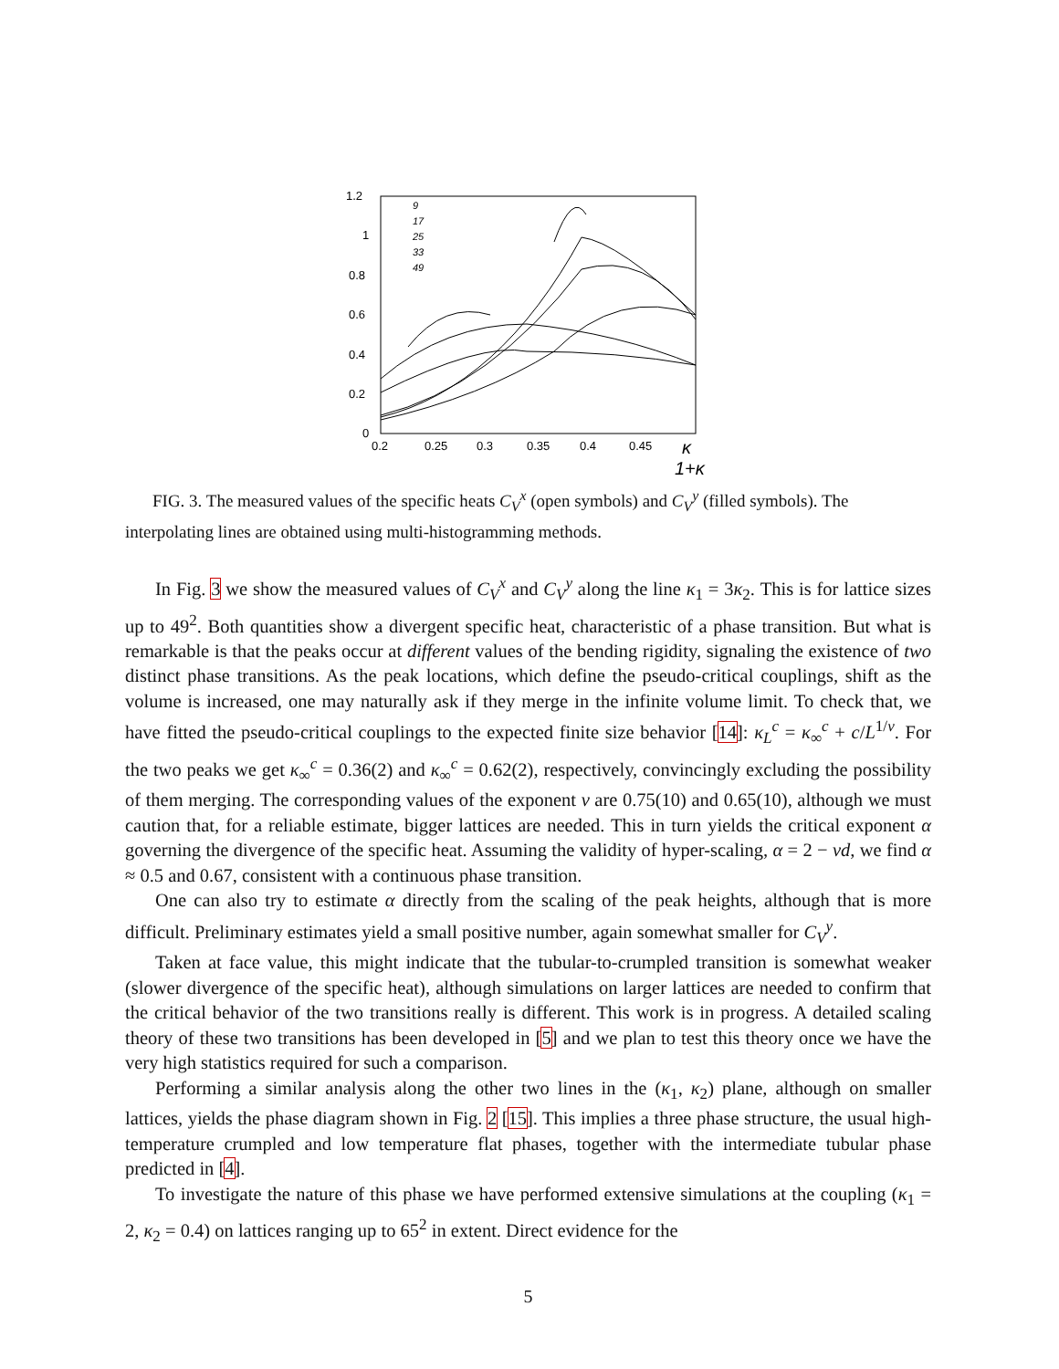1.2
1
0.8
0.6
0.4
0.2
0
0.2
0.25
0.3
0.35
0.4
0.45
κ
1+κ
9
17
25
33
49
FIG. 3. The measured values of the specific heats C<sub>V</sub><sup>x</sup> (open symbols) and C<sub>V</sub><sup>y</sup> (filled symbols). The interpolating lines are obtained using multi-histogramming methods.
In Fig. 3 we show the measured values of C<sub>V</sub><sup>x</sup> and C<sub>V</sub><sup>y</sup> along the line κ<sub>1</sub> = 3κ<sub>2</sub>. This is for lattice sizes up to 49<sup>2</sup>. Both quantities show a divergent specific heat, characteristic of a phase transition. But what is remarkable is that the peaks occur at different values of the bending rigidity, signaling the existence of two distinct phase transitions. As the peak locations, which define the pseudo-critical couplings, shift as the volume is increased, one may naturally ask if they merge in the infinite volume limit. To check that, we have fitted the pseudo-critical couplings to the expected finite size behavior [14]: κ<sub>L</sub><sup>c</sup> = κ<sub>∞</sub><sup>c</sup> + c/L<sup>1/ν</sup>. For the two peaks we get κ<sub>∞</sub><sup>c</sup> = 0.36(2) and κ<sub>∞</sub><sup>c</sup> = 0.62(2), respectively, convincingly excluding the possibility of them merging. The corresponding values of the exponent ν are 0.75(10) and 0.65(10), although we must caution that, for a reliable estimate, bigger lattices are needed. This in turn yields the critical exponent α governing the divergence of the specific heat. Assuming the validity of hyper-scaling, α = 2 − νd, we find α ≈ 0.5 and 0.67, consistent with a continuous phase transition.
One can also try to estimate α directly from the scaling of the peak heights, although that is more difficult. Preliminary estimates yield a small positive number, again somewhat smaller for C<sub>V</sub><sup>y</sup>.
Taken at face value, this might indicate that the tubular-to-crumpled transition is somewhat weaker (slower divergence of the specific heat), although simulations on larger lattices are needed to confirm that the critical behavior of the two transitions really is different. This work is in progress. A detailed scaling theory of these two transitions has been developed in [5] and we plan to test this theory once we have the very high statistics required for such a comparison.
Performing a similar analysis along the other two lines in the (κ<sub>1</sub>, κ<sub>2</sub>) plane, although on smaller lattices, yields the phase diagram shown in Fig. 2 [15]. This implies a three phase structure, the usual high-temperature crumpled and low temperature flat phases, together with the intermediate tubular phase predicted in [4].
To investigate the nature of this phase we have performed extensive simulations at the coupling (κ<sub>1</sub> = 2, κ<sub>2</sub> = 0.4) on lattices ranging up to 65<sup>2</sup> in extent. Direct evidence for the
5